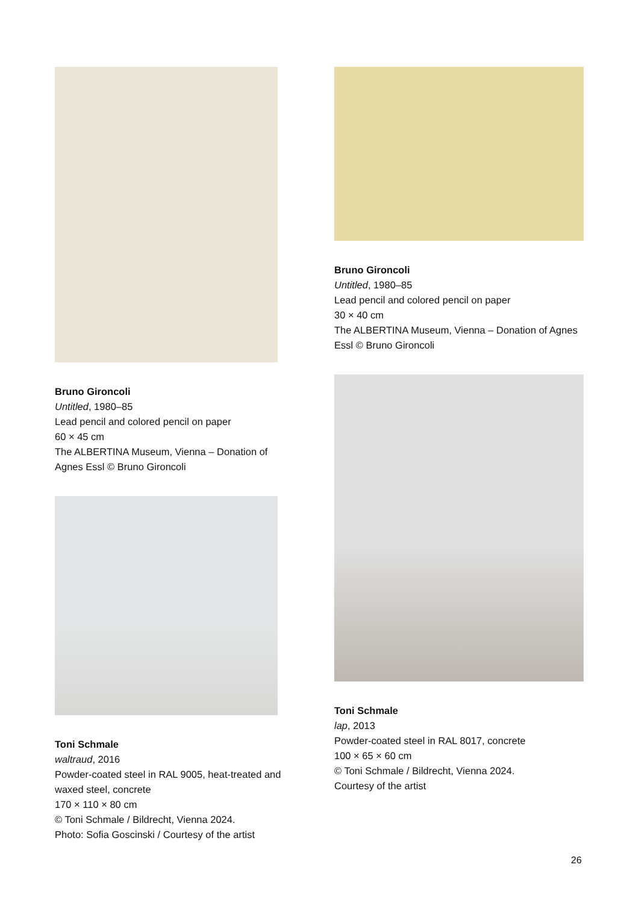Bruno Gironcoli
Untitled, 1980–85
Lead pencil and colored pencil on paper
60 × 45 cm
The ALBERTINA Museum, Vienna – Donation of Agnes Essl © Bruno Gironcoli
Toni Schmale
waltraud, 2016
Powder-coated steel in RAL 9005, heat-treated and waxed steel, concrete
170 × 110 × 80 cm
© Toni Schmale / Bildrecht, Vienna 2024.
Photo: Sofia Goscinski / Courtesy of the artist
Bruno Gironcoli
Untitled, 1980–85
Lead pencil and colored pencil on paper
30 × 40 cm
The ALBERTINA Museum, Vienna – Donation of Agnes Essl © Bruno Gironcoli
Toni Schmale
lap, 2013
Powder-coated steel in RAL 8017, concrete
100 × 65 × 60 cm
© Toni Schmale / Bildrecht, Vienna 2024.
Courtesy of the artist
26